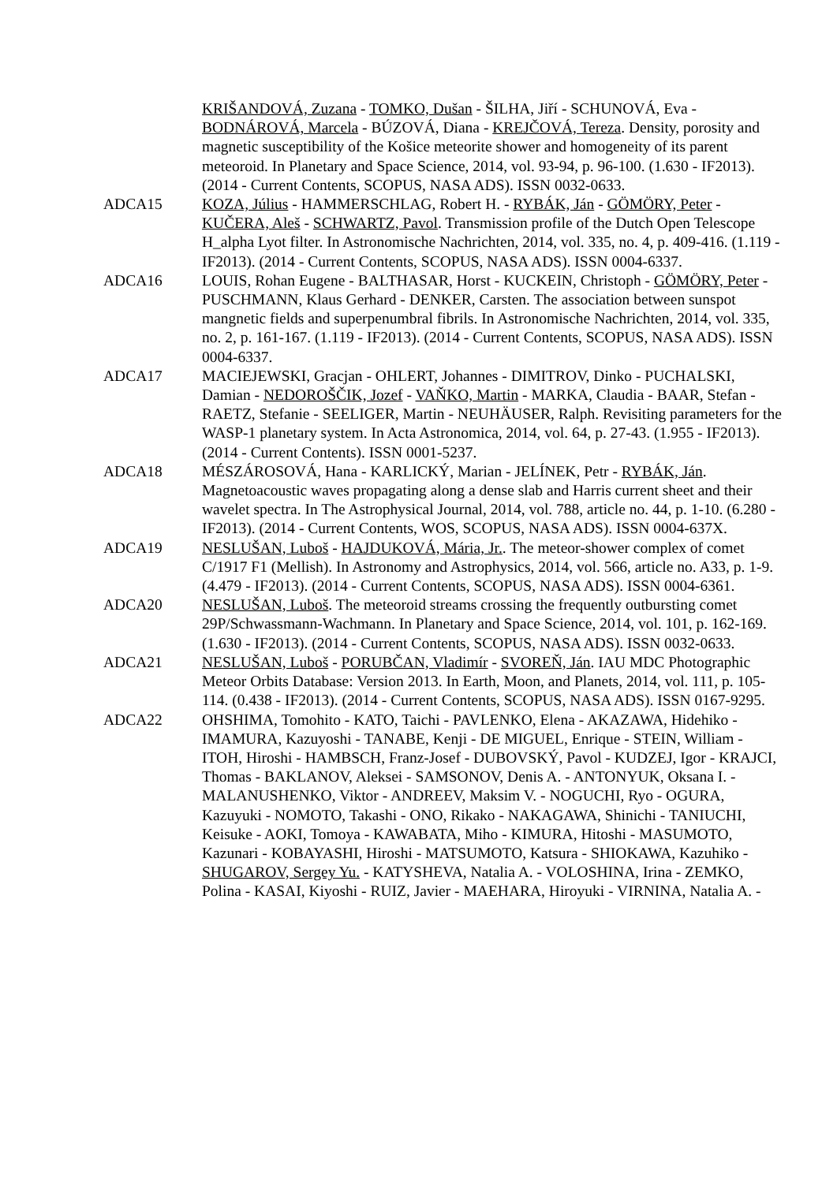KRIŠANDOVÁ, Zuzana - TOMKO, Dušan - ŠILHA, Jiří - SCHUNOVÁ, Eva - BODNÁROVÁ, Marcela - BÚZOVÁ, Diana - KREJČOVÁ, Tereza. Density, porosity and magnetic susceptibility of the Košice meteorite shower and homogeneity of its parent meteoroid. In Planetary and Space Science, 2014, vol. 93-94, p. 96-100. (1.630 - IF2013). (2014 - Current Contents, SCOPUS, NASA ADS). ISSN 0032-0633.
ADCA15 KOZA, Július - HAMMERSCHLAG, Robert H. - RYBÁK, Ján - GÖMÖRY, Peter - KUČERA, Aleš - SCHWARTZ, Pavol. Transmission profile of the Dutch Open Telescope H_alpha Lyot filter. In Astronomische Nachrichten, 2014, vol. 335, no. 4, p. 409-416. (1.119 - IF2013). (2014 - Current Contents, SCOPUS, NASA ADS). ISSN 0004-6337.
ADCA16 LOUIS, Rohan Eugene - BALTHASAR, Horst - KUCKEIN, Christoph - GÖMÖRY, Peter - PUSCHMANN, Klaus Gerhard - DENKER, Carsten. The association between sunspot mangnetic fields and superpenumbral fibrils. In Astronomische Nachrichten, 2014, vol. 335, no. 2, p. 161-167. (1.119 - IF2013). (2014 - Current Contents, SCOPUS, NASA ADS). ISSN 0004-6337.
ADCA17 MACIEJEWSKI, Gracjan - OHLERT, Johannes - DIMITROV, Dinko - PUCHALSKI, Damian - NEDOROŠČIK, Jozef - VAŇKO, Martin - MARKA, Claudia - BAAR, Stefan - RAETZ, Stefanie - SEELIGER, Martin - NEUHÄUSER, Ralph. Revisiting parameters for the WASP-1 planetary system. In Acta Astronomica, 2014, vol. 64, p. 27-43. (1.955 - IF2013). (2014 - Current Contents). ISSN 0001-5237.
ADCA18 MÉSZÁROSOVÁ, Hana - KARLICKÝ, Marian - JELÍNEK, Petr - RYBÁK, Ján. Magnetoacoustic waves propagating along a dense slab and Harris current sheet and their wavelet spectra. In The Astrophysical Journal, 2014, vol. 788, article no. 44, p. 1-10. (6.280 - IF2013). (2014 - Current Contents, WOS, SCOPUS, NASA ADS). ISSN 0004-637X.
ADCA19 NESLUŠAN, Luboš - HAJDUKOVÁ, Mária, Jr.. The meteor-shower complex of comet C/1917 F1 (Mellish). In Astronomy and Astrophysics, 2014, vol. 566, article no. A33, p. 1-9. (4.479 - IF2013). (2014 - Current Contents, SCOPUS, NASA ADS). ISSN 0004-6361.
ADCA20 NESLUŠAN, Luboš. The meteoroid streams crossing the frequently outbursting comet 29P/Schwassmann-Wachmann. In Planetary and Space Science, 2014, vol. 101, p. 162-169. (1.630 - IF2013). (2014 - Current Contents, SCOPUS, NASA ADS). ISSN 0032-0633.
ADCA21 NESLUŠAN, Luboš - PORUBČAN, Vladimír - SVOREŇ, Ján. IAU MDC Photographic Meteor Orbits Database: Version 2013. In Earth, Moon, and Planets, 2014, vol. 111, p. 105-114. (0.438 - IF2013). (2014 - Current Contents, SCOPUS, NASA ADS). ISSN 0167-9295.
ADCA22 OHSHIMA, Tomohito - KATO, Taichi - PAVLENKO, Elena - AKAZAWA, Hidehiko - IMAMURA, Kazuyoshi - TANABE, Kenji - DE MIGUEL, Enrique - STEIN, William - ITOH, Hiroshi - HAMBSCH, Franz-Josef - DUBOVSKÝ, Pavol - KUDZEJ, Igor - KRAJCI, Thomas - BAKLANOV, Aleksei - SAMSONOV, Denis A. - ANTONYUK, Oksana I. - MALANUSHENKO, Viktor - ANDREEV, Maksim V. - NOGUCHI, Ryo - OGURA, Kazuyuki - NOMOTO, Takashi - ONO, Rikako - NAKAGAWA, Shinichi - TANIUCHI, Keisuke - AOKI, Tomoya - KAWABATA, Miho - KIMURA, Hitoshi - MASUMOTO, Kazunari - KOBAYASHI, Hiroshi - MATSUMOTO, Katsura - SHIOKAWA, Kazuhiko - SHUGAROV, Sergey Yu. - KATYSHEVA, Natalia A. - VOLOSHINA, Irina - ZEMKO, Polina - KASAI, Kiyoshi - RUIZ, Javier - MAEHARA, Hiroyuki - VIRNINA, Natalia A. -